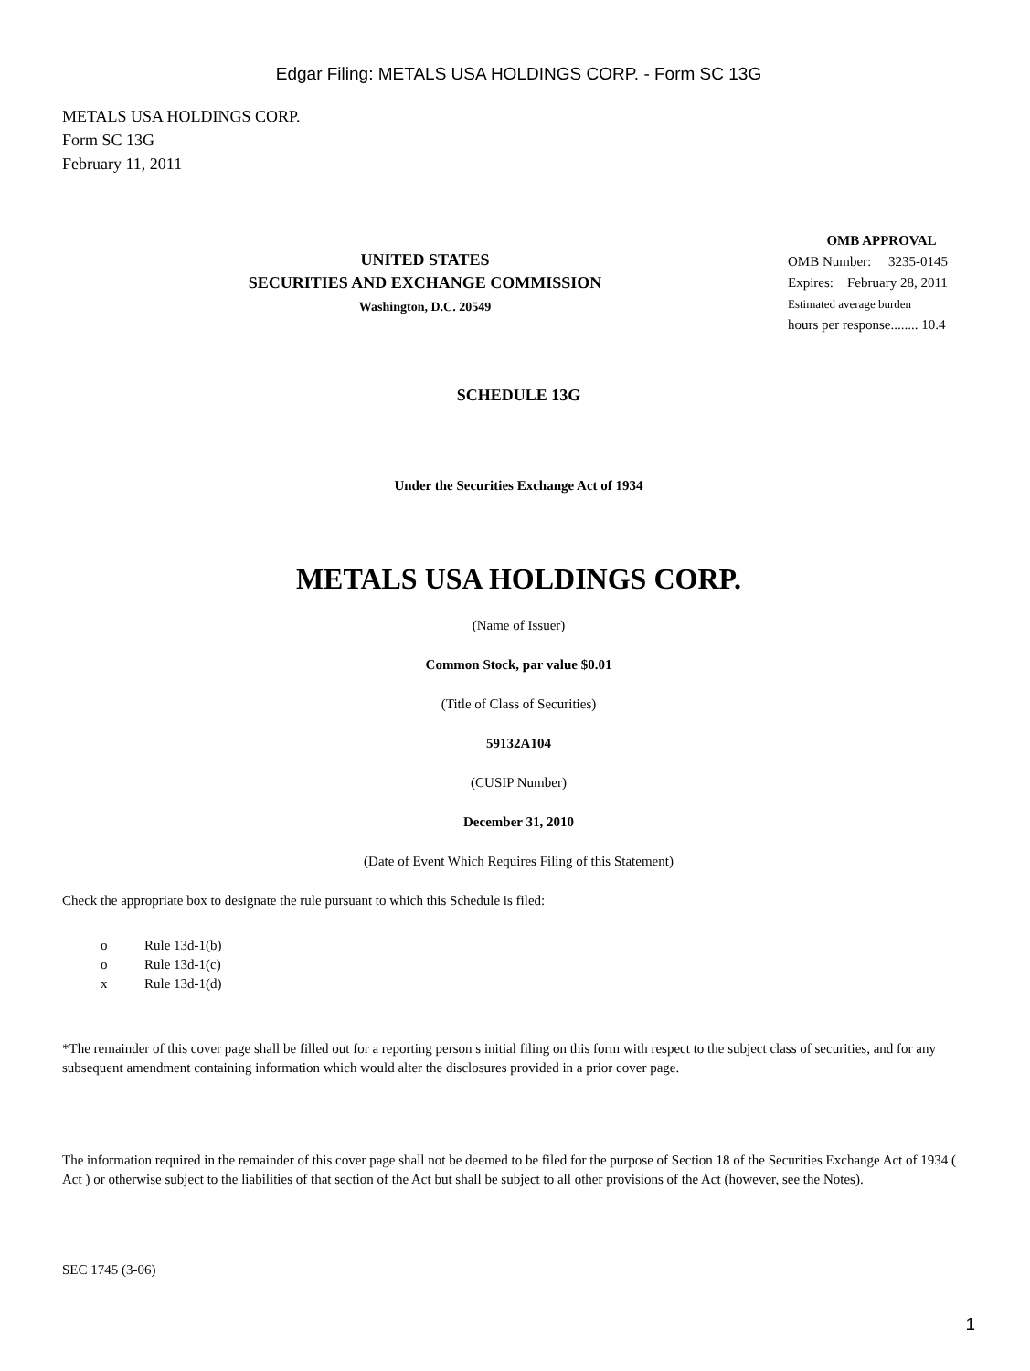Edgar Filing: METALS USA HOLDINGS CORP. - Form SC 13G
METALS USA HOLDINGS CORP.
Form SC 13G
February 11, 2011
UNITED STATES
SECURITIES AND EXCHANGE COMMISSION
Washington, D.C. 20549
OMB APPROVAL
OMB Number: 3235-0145
Expires: February 28, 2011
Estimated average burden
hours per response........ 10.4
SCHEDULE 13G
Under the Securities Exchange Act of 1934
METALS USA HOLDINGS CORP.
(Name of Issuer)
Common Stock, par value $0.01
(Title of Class of Securities)
59132A104
(CUSIP Number)
December 31, 2010
(Date of Event Which Requires Filing of this Statement)
Check the appropriate box to designate the rule pursuant to which this Schedule is filed:
o Rule 13d-1(b)
o Rule 13d-1(c)
x Rule 13d-1(d)
*The remainder of this cover page shall be filled out for a reporting person s initial filing on this form with respect to the subject class of securities, and for any subsequent amendment containing information which would alter the disclosures provided in a prior cover page.
The information required in the remainder of this cover page shall not be deemed to be filed for the purpose of Section 18 of the Securities Exchange Act of 1934 ( Act ) or otherwise subject to the liabilities of that section of the Act but shall be subject to all other provisions of the Act (however, see the Notes).
SEC 1745 (3-06)
1